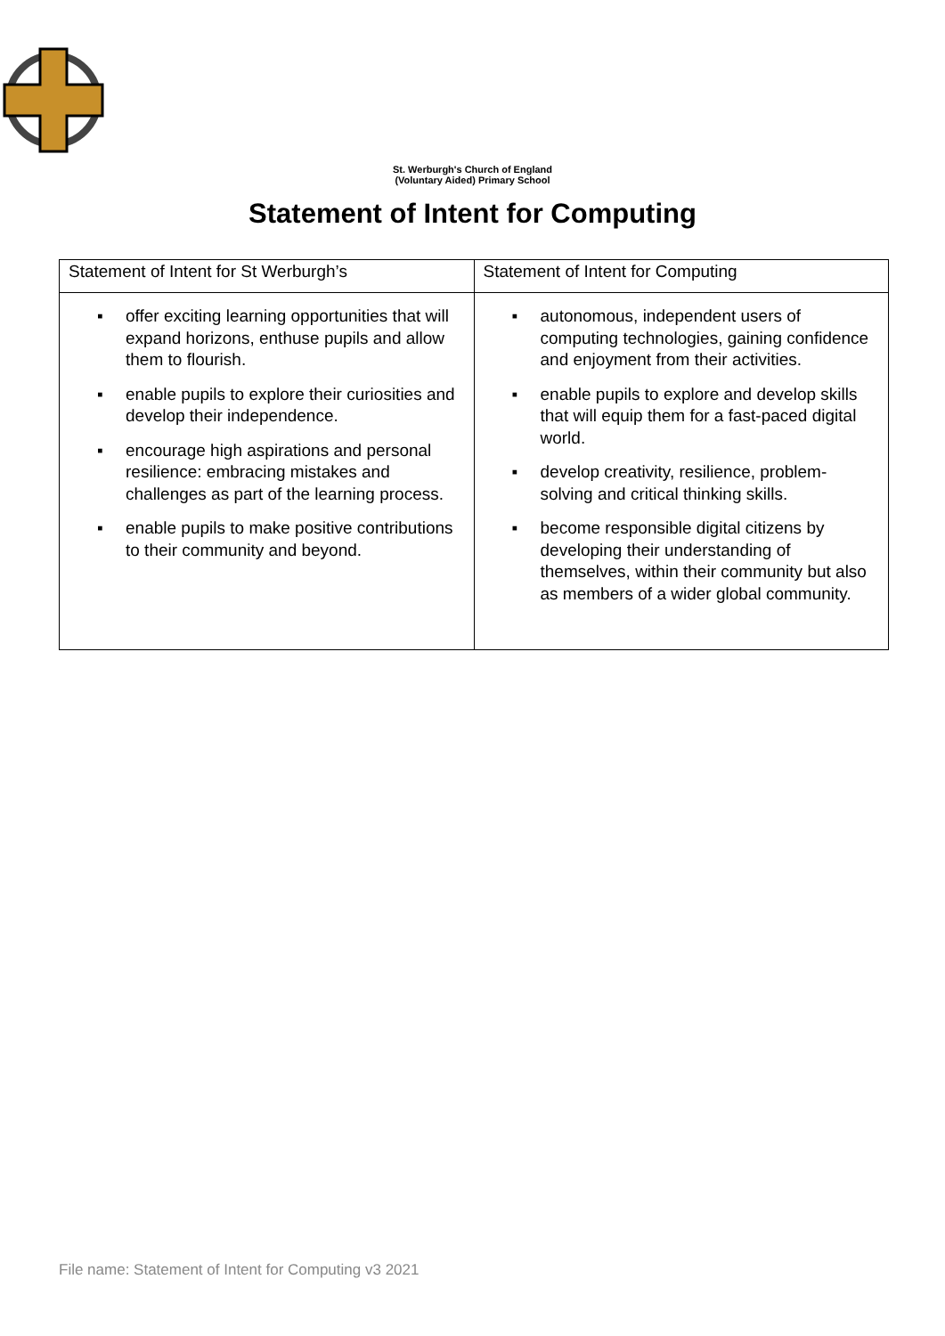St. Werburgh's Church of England
(Voluntary Aided) Primary School
Statement of Intent for Computing
| Statement of Intent for St Werburgh’s | Statement of Intent for Computing |
| --- | --- |
| ▪ offer exciting learning opportunities that will expand horizons, enthuse pupils and allow them to flourish. ▪ enable pupils to explore their curiosities and develop their independence. ▪ encourage high aspirations and personal resilience: embracing mistakes and challenges as part of the learning process. ▪ enable pupils to make positive contributions to their community and beyond. | ▪ autonomous, independent users of computing technologies, gaining confidence and enjoyment from their activities. ▪ enable pupils to explore and develop skills that will equip them for a fast-paced digital world. ▪ develop creativity, resilience, problem-solving and critical thinking skills. ▪ become responsible digital citizens by developing their understanding of themselves, within their community but also as members of a wider global community. |
File name: Statement of Intent for Computing v3 2021